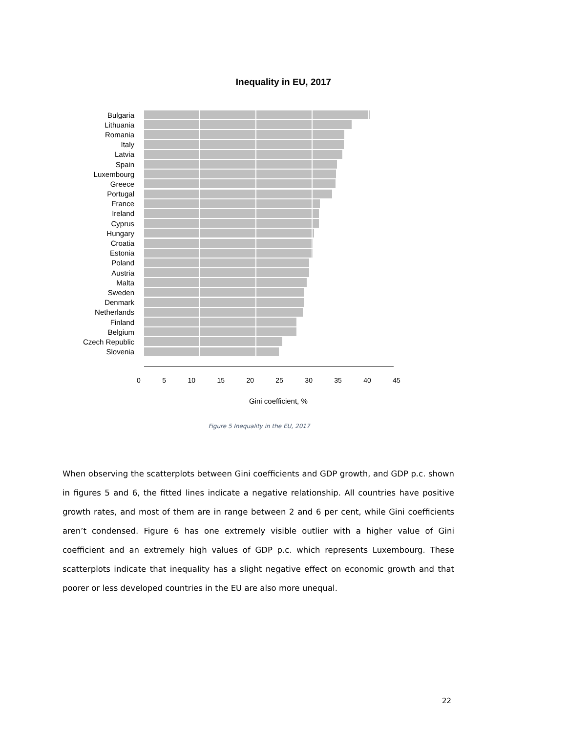Inequality in EU, 2017
Bulgaria
Lithuania
Romania
Italy
Latvia
Spain
Luxembourg
Greece
Portugal
France
Ireland
Cyprus
Hungary
Croatia
Estonia
Poland
Austria
Malta
Sweden
Denmark
Netherlands
Finland
Belgium
Czech Republic
Slovenia
0 5 10 15 20 25 30 35 40 45
Gini coefficient, %
Figure 5 Inequality in the EU, 2017
When observing the scatterplots between Gini coefficients and GDP growth, and GDP p.c. shown in figures 5 and 6, the fitted lines indicate a negative relationship. All countries have positive growth rates, and most of them are in range between 2 and 6 per cent, while Gini coefficients aren’t condensed. Figure 6 has one extremely visible outlier with a higher value of Gini coefficient and an extremely high values of GDP p.c. which represents Luxembourg. These scatterplots indicate that inequality has a slight negative effect on economic growth and that poorer or less developed countries in the EU are also more unequal.
22